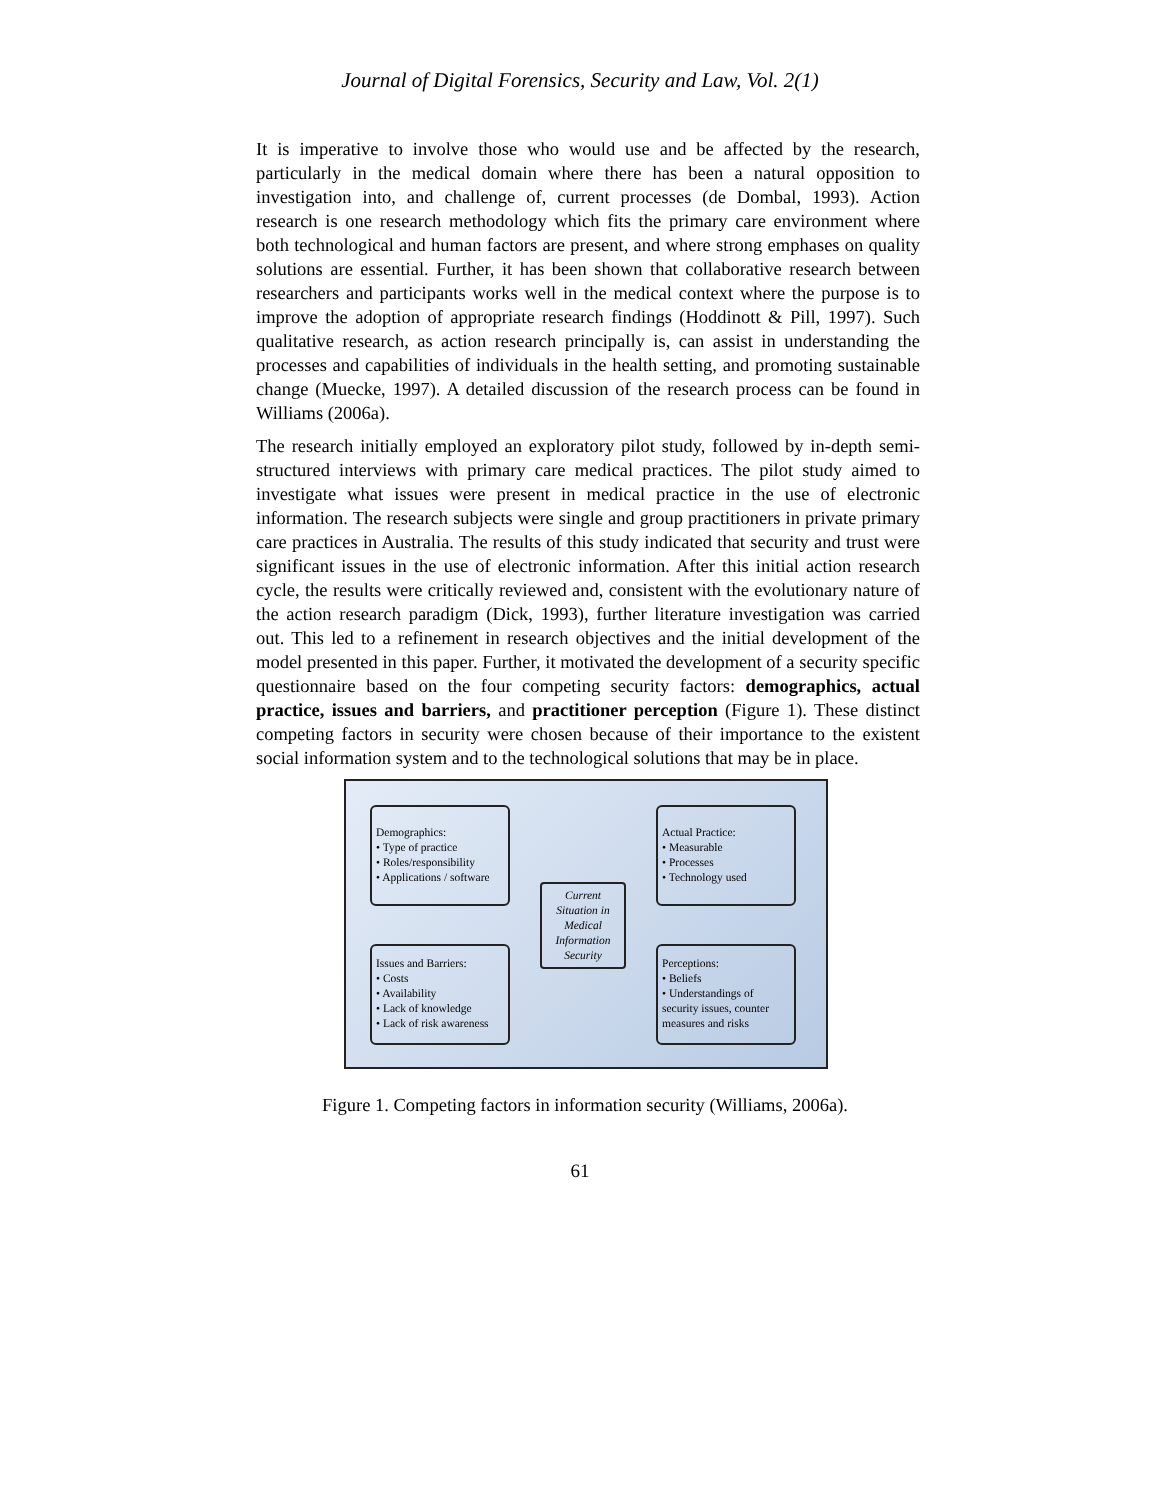Journal of Digital Forensics, Security and Law, Vol. 2(1)
It is imperative to involve those who would use and be affected by the research, particularly in the medical domain where there has been a natural opposition to investigation into, and challenge of, current processes (de Dombal, 1993). Action research is one research methodology which fits the primary care environment where both technological and human factors are present, and where strong emphases on quality solutions are essential. Further, it has been shown that collaborative research between researchers and participants works well in the medical context where the purpose is to improve the adoption of appropriate research findings (Hoddinott & Pill, 1997). Such qualitative research, as action research principally is, can assist in understanding the processes and capabilities of individuals in the health setting, and promoting sustainable change (Muecke, 1997). A detailed discussion of the research process can be found in Williams (2006a).
The research initially employed an exploratory pilot study, followed by in-depth semi-structured interviews with primary care medical practices. The pilot study aimed to investigate what issues were present in medical practice in the use of electronic information. The research subjects were single and group practitioners in private primary care practices in Australia. The results of this study indicated that security and trust were significant issues in the use of electronic information. After this initial action research cycle, the results were critically reviewed and, consistent with the evolutionary nature of the action research paradigm (Dick, 1993), further literature investigation was carried out. This led to a refinement in research objectives and the initial development of the model presented in this paper. Further, it motivated the development of a security specific questionnaire based on the four competing security factors: demographics, actual practice, issues and barriers, and practitioner perception (Figure 1). These distinct competing factors in security were chosen because of their importance to the existent social information system and to the technological solutions that may be in place.
Demographics:
• Type of practice
• Roles/responsibility
• Applications / software
Current Situation in Medical Information Security
Actual Practice:
• Measurable
• Processes
• Technology used
Issues and Barriers:
• Costs
• Availability
• Lack of knowledge
• Lack of risk awareness
Perceptions:
• Beliefs
• Understandings of security issues, counter measures and risks
Figure 1. Competing factors in information security (Williams, 2006a).
61